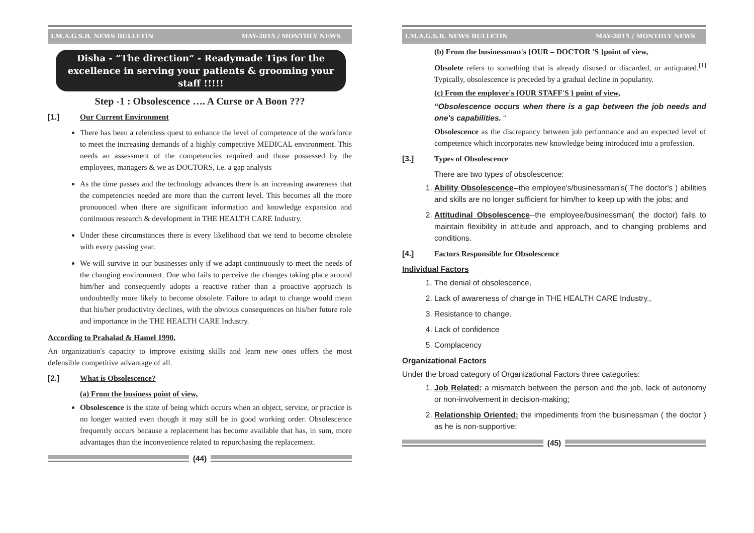I.M.A.G.S.B. NEWS BULLETIN MAY-2015 / MONTHLY NEWS
Disha - “The direction” - Readymade Tips for the excellence in serving your patients & grooming your staff !!!!!
Step -1 : Obsolescence …. A Curse or A Boon ???
[1.] Our Current Environment
There has been a relentless quest to enhance the level of competence of the workforce to meet the increasing demands of a highly competitive MEDICAL environment. This needs an assessment of the competencies required and those possessed by the employees, managers & we as DOCTORS, i.e. a gap analysis
As the time passes and the technology advances there is an increasing awareness that the competencies needed are more than the current level. This becomes all the more pronounced when there are significant information and knowledge expansion and continuous research & development in THE HEALTH CARE Industry.
Under these circumstances there is every likelihood that we tend to become obsolete with every passing year.
We will survive in our businesses only if we adapt continuously to meet the needs of the changing environment. One who fails to perceive the changes taking place around him/her and consequently adopts a reactive rather than a proactive approach is undoubtedly more likely to become obsolete. Failure to adapt to change would mean that his/her productivity declines, with the obvious consequences on his/her future role and importance in the THE HEALTH CARE Industry.
According to Prahalad & Hamel 1990.
An organization's capacity to improve existing skills and learn new ones offers the most defensible competitive advantage of all.
[2.] What is Obsolescence?
(a) From the business point of view,
Obsolescence is the state of being which occurs when an object, service, or practice is no longer wanted even though it may still be in good working order. Obsolescence frequently occurs because a replacement has become available that has, in sum, more advantages than the inconvenience related to repurchasing the replacement.
(44)
I.M.A.G.S.B. NEWS BULLETIN MAY-2015 / MONTHLY NEWS
(b) From the businessman's {OUR – DOCTOR 'S }point of view,
Obsolete refers to something that is already disused or discarded, or antiquated.<sup>[1]</sup> Typically, obsolescence is preceded by a gradual decline in popularity.
(c) From the employee's {OUR STAFF'S } point of view,
“Obsolescence occurs when there is a gap between the job needs and one's capabilities. “
Obsolescence as the discrepancy between job performance and an expected level of competence which incorporates new knowledge being introduced into a profession.
[3.] Types of Obsolescence
There are two types of obsolescence:
1. Ability Obsolescence--the employee's/businessman's( The doctor's ) abilities and skills are no longer sufficient for him/her to keep up with the jobs; and
2. Attitudinal Obsolescence--the employee/businessman( the doctor) fails to maintain flexibility in attitude and approach, and to changing problems and conditions.
[4.] Factors Responsible for Obsolescence
Individual Factors
1. The denial of obsolescence,
2. Lack of awareness of change in THE HEALTH CARE Industry.,
3. Resistance to change.
4. Lack of confidence
5. Complacency
Organizational Factors
Under the broad category of Organizational Factors three categories:
1. Job Related: a mismatch between the person and the job, lack of autonomy or non-involvement in decision-making;
2. Relationship Oriented: the impediments from the businessman ( the doctor ) as he is non-supportive;
(45)